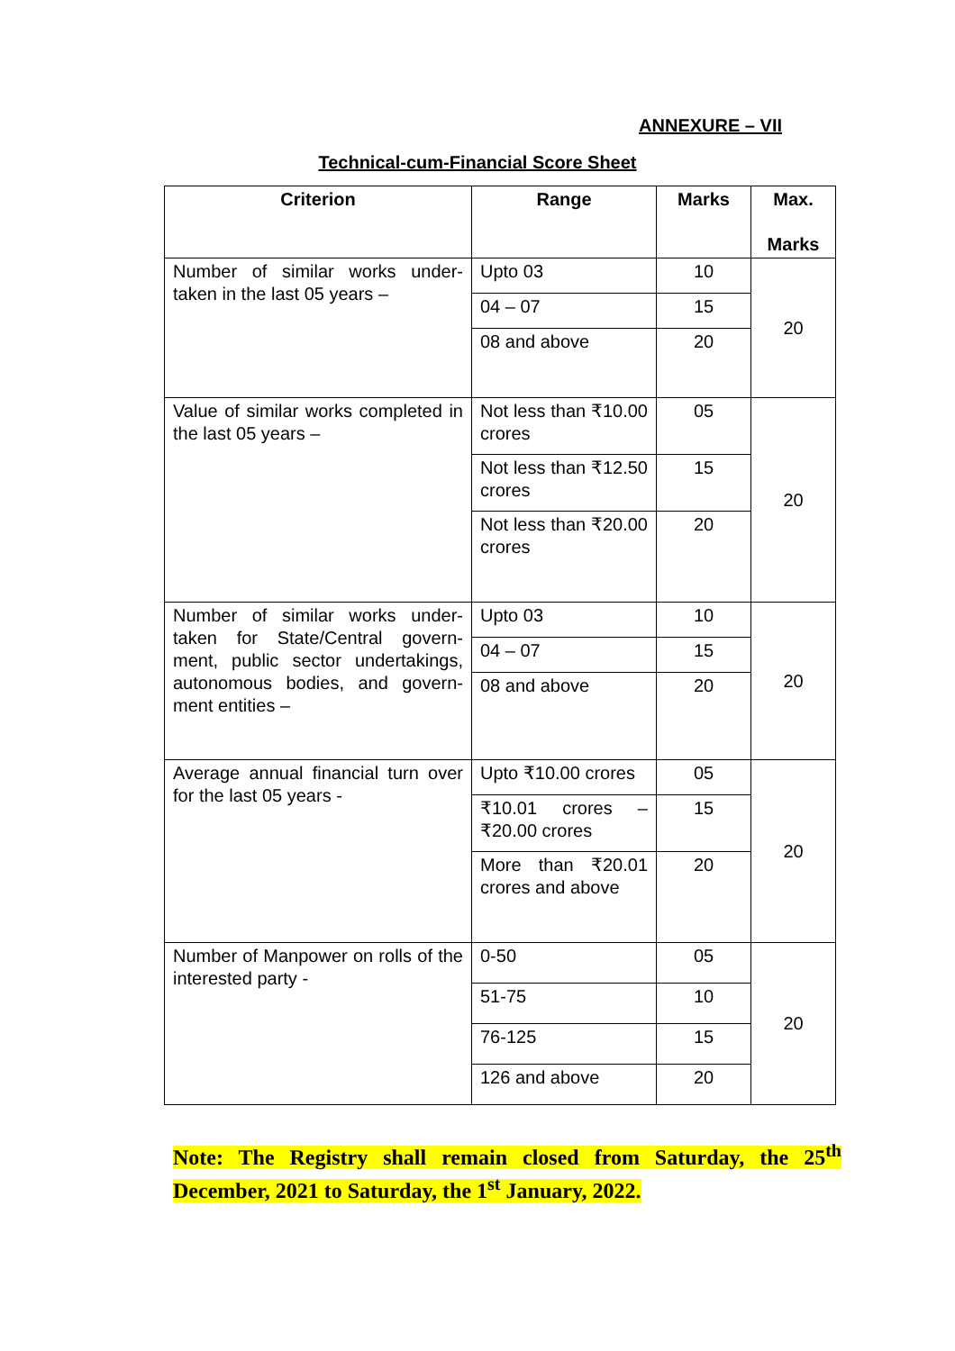ANNEXURE – VII
Technical-cum-Financial Score Sheet
| Criterion | Range | Marks | Max. Marks |
| --- | --- | --- | --- |
| Number of similar works under-taken in the last 05 years – | Upto 03 | 10 | 20 |
| | 04 – 07 | 15 | |
| | 08 and above | 20 | |
| Value of similar works completed in the last 05 years – | Not less than ₹10.00 crores | 05 | 20 |
| | Not less than ₹12.50 crores | 15 | |
| | Not less than ₹20.00 crores | 20 | |
| Number of similar works under-taken for State/Central govern-ment, public sector undertakings, autonomous bodies, and govern-ment entities – | Upto 03 | 10 | 20 |
| | 04 – 07 | 15 | |
| | 08 and above | 20 | |
| Average annual financial turn over for the last 05 years - | Upto ₹10.00 crores | 05 | 20 |
| | ₹10.01 crores – ₹20.00 crores | 15 | |
| | More than ₹20.01 crores and above | 20 | |
| Number of Manpower on rolls of the interested party - | 0-50 | 05 | 20 |
| | 51-75 | 10 | |
| | 76-125 | 15 | |
| | 126 and above | 20 | |
Note: The Registry shall remain closed from Saturday, the 25<sup>th</sup> December, 2021 to Saturday, the 1<sup>st</sup> January, 2022.